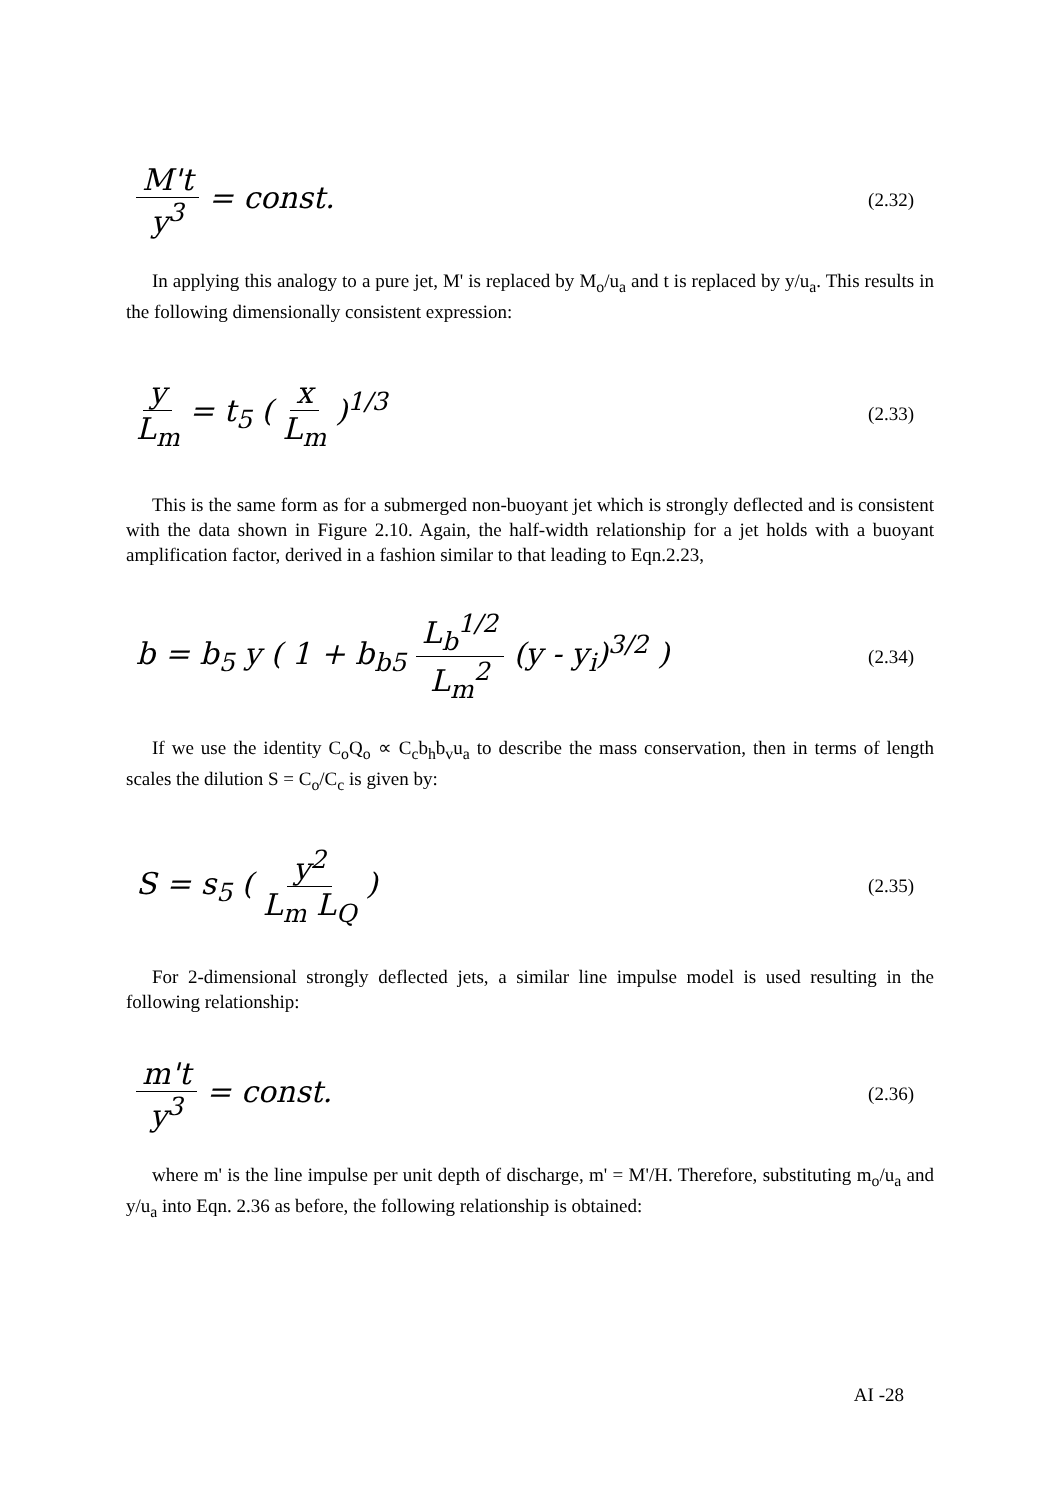M't y<sup>3</sup> = const.
(2.32)
In applying this analogy to a pure jet, M' is replaced by M<sub>o</sub>/u<sub>a</sub> and t is replaced by y/u<sub>a</sub>. This results in the following dimensionally consistent expression:
y L<sub>m</sub> = t<sub>5</sub> ( x L<sub>m</sub> )<sup>1/3</sup>
(2.33)
This is the same form as for a submerged non-buoyant jet which is strongly deflected and is consistent with the data shown in Figure 2.10. Again, the half-width relationship for a jet holds with a buoyant amplification factor, derived in a fashion similar to that leading to Eqn.2.23,
b = b<sub>5</sub> y ( 1 + b<sub>b5</sub> L<sub>b</sub><sup>1/2</sup> L<sub>m</sub><sup>2</sup> (y - y<sub>i</sub>)<sup>3/2</sup> )
(2.34)
If we use the identity C<sub>o</sub>Q<sub>o</sub> ∝ C<sub>c</sub>b<sub>h</sub>b<sub>v</sub>u<sub>a</sub> to describe the mass conservation, then in terms of length scales the dilution S = C<sub>o</sub>/C<sub>c</sub> is given by:
S = s<sub>5</sub> ( y<sup>2</sup> L<sub>m</sub> L<sub>Q</sub> )
(2.35)
For 2-dimensional strongly deflected jets, a similar line impulse model is used resulting in the following relationship:
m't y<sup>3</sup> = const.
(2.36)
where m' is the line impulse per unit depth of discharge, m' = M'/H. Therefore, substituting m<sub>o</sub>/u<sub>a</sub> and y/u<sub>a</sub> into Eqn. 2.36 as before, the following relationship is obtained:
AI -28